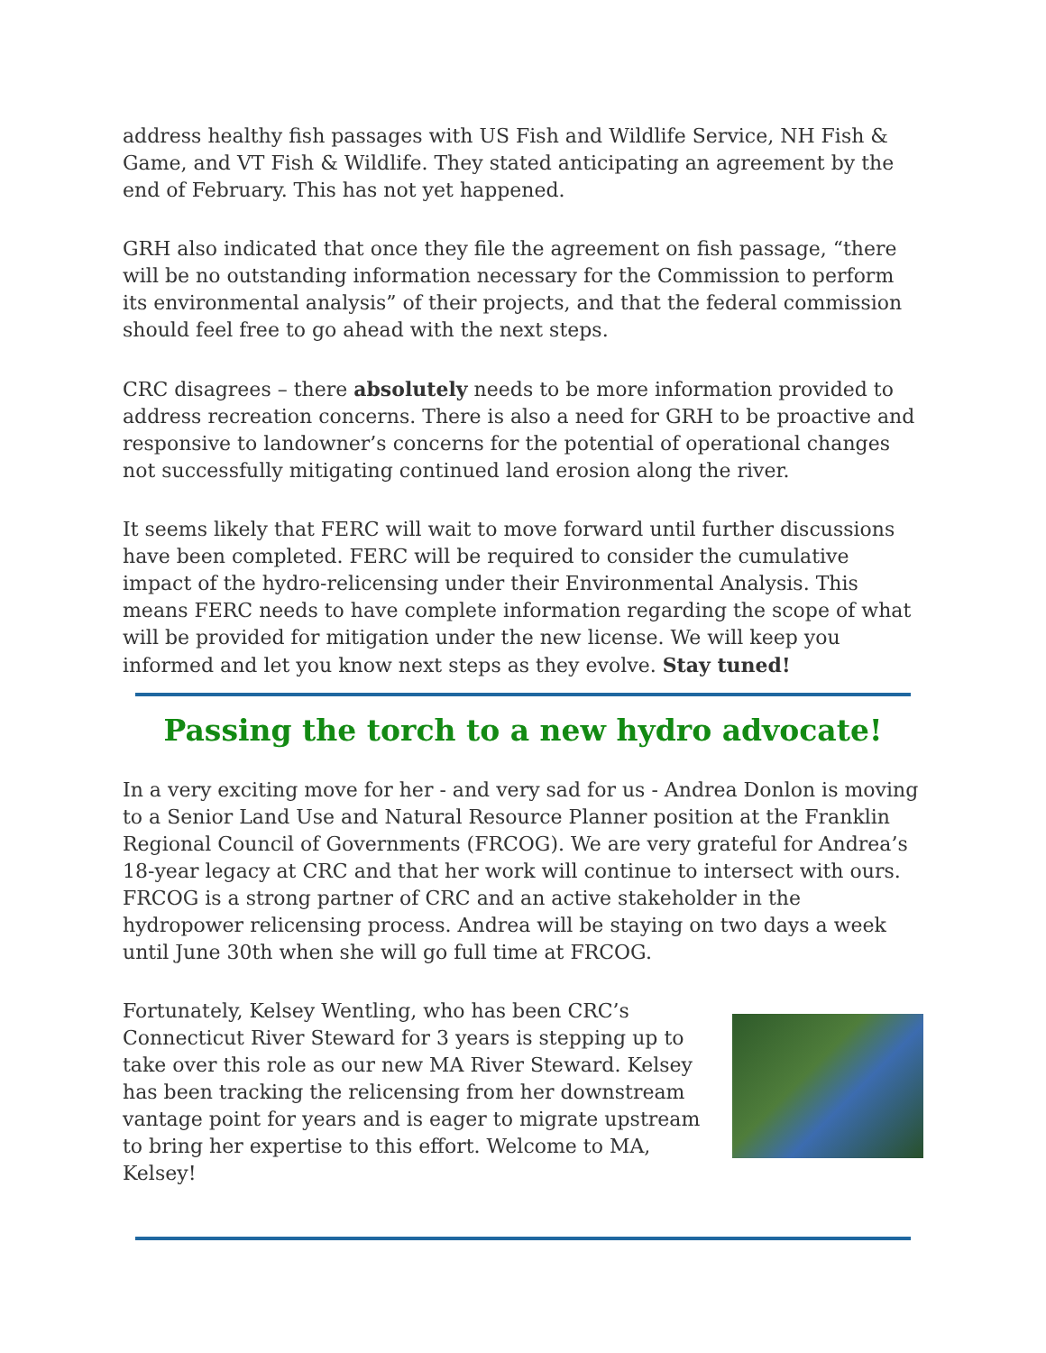address healthy fish passages with US Fish and Wildlife Service, NH Fish & Game, and VT Fish & Wildlife. They stated anticipating an agreement by the end of February. This has not yet happened.
GRH also indicated that once they file the agreement on fish passage, “there will be no outstanding information necessary for the Commission to perform its environmental analysis” of their projects, and that the federal commission should feel free to go ahead with the next steps.
CRC disagrees – there absolutely needs to be more information provided to address recreation concerns. There is also a need for GRH to be proactive and responsive to landowner’s concerns for the potential of operational changes not successfully mitigating continued land erosion along the river.
It seems likely that FERC will wait to move forward until further discussions have been completed. FERC will be required to consider the cumulative impact of the hydro-relicensing under their Environmental Analysis. This means FERC needs to have complete information regarding the scope of what will be provided for mitigation under the new license. We will keep you informed and let you know next steps as they evolve. Stay tuned!
Passing the torch to a new hydro advocate!
In a very exciting move for her - and very sad for us - Andrea Donlon is moving to a Senior Land Use and Natural Resource Planner position at the Franklin Regional Council of Governments (FRCOG). We are very grateful for Andrea’s 18-year legacy at CRC and that her work will continue to intersect with ours. FRCOG is a strong partner of CRC and an active stakeholder in the hydropower relicensing process. Andrea will be staying on two days a week until June 30th when she will go full time at FRCOG.
Fortunately, Kelsey Wentling, who has been CRC’s Connecticut River Steward for 3 years is stepping up to take over this role as our new MA River Steward. Kelsey has been tracking the relicensing from her downstream vantage point for years and is eager to migrate upstream to bring her expertise to this effort. Welcome to MA, Kelsey!